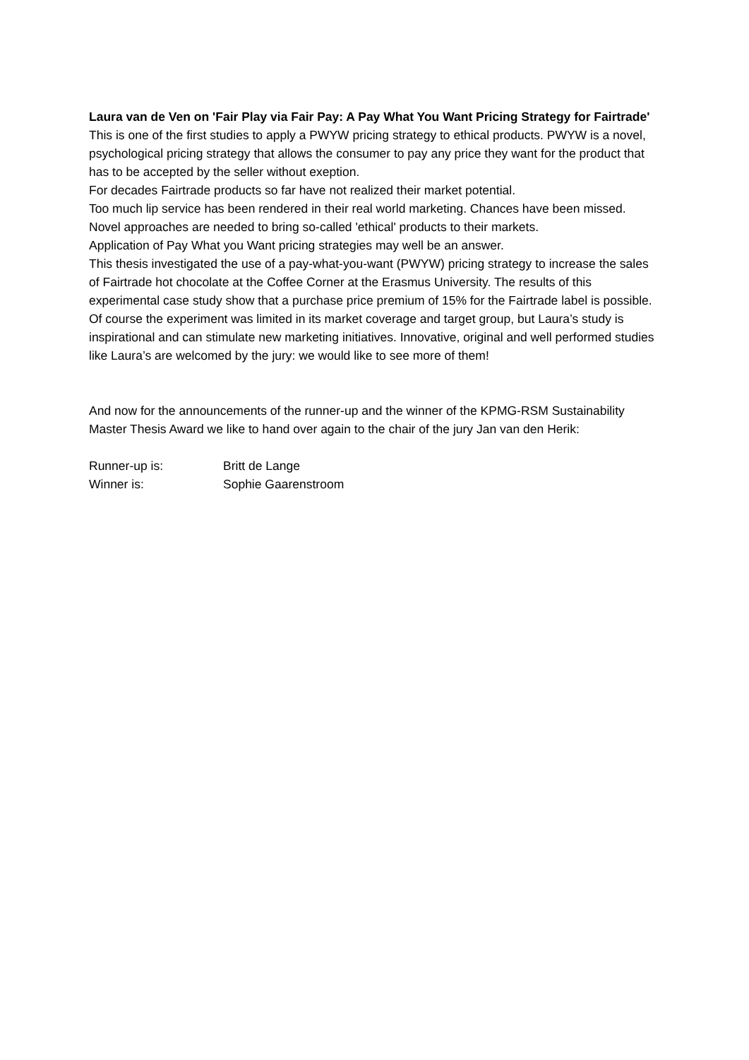Laura van de Ven on 'Fair Play via Fair Pay: A Pay What You Want Pricing Strategy for Fairtrade'
This is one of the first studies to apply a PWYW pricing strategy to ethical products. PWYW is a novel, psychological pricing strategy that allows the consumer to pay any price they want for the product that has to be accepted by the seller without exeption.
For decades Fairtrade products so far have not realized their market potential.
Too much lip service has been rendered in their real world marketing. Chances have been missed.
Novel approaches are needed to bring so-called 'ethical' products to their markets.
Application of Pay What you Want pricing strategies may well be an answer.
This thesis investigated the use of a pay-what-you-want (PWYW) pricing strategy to increase the sales of Fairtrade hot chocolate at the Coffee Corner at the Erasmus University. The results of this experimental case study show that a purchase price premium of 15% for the Fairtrade label is possible. Of course the experiment was limited in its market coverage and target group, but Laura’s study is inspirational and can stimulate new marketing initiatives. Innovative, original and well performed studies like Laura’s are welcomed by the jury: we would like to see more of them!
And now for the announcements of the runner-up and the winner of the KPMG-RSM Sustainability Master Thesis Award we like to hand over again to the chair of the jury Jan van den Herik:
| Runner-up is: | Britt de Lange |
| Winner is: | Sophie Gaarenstroom |